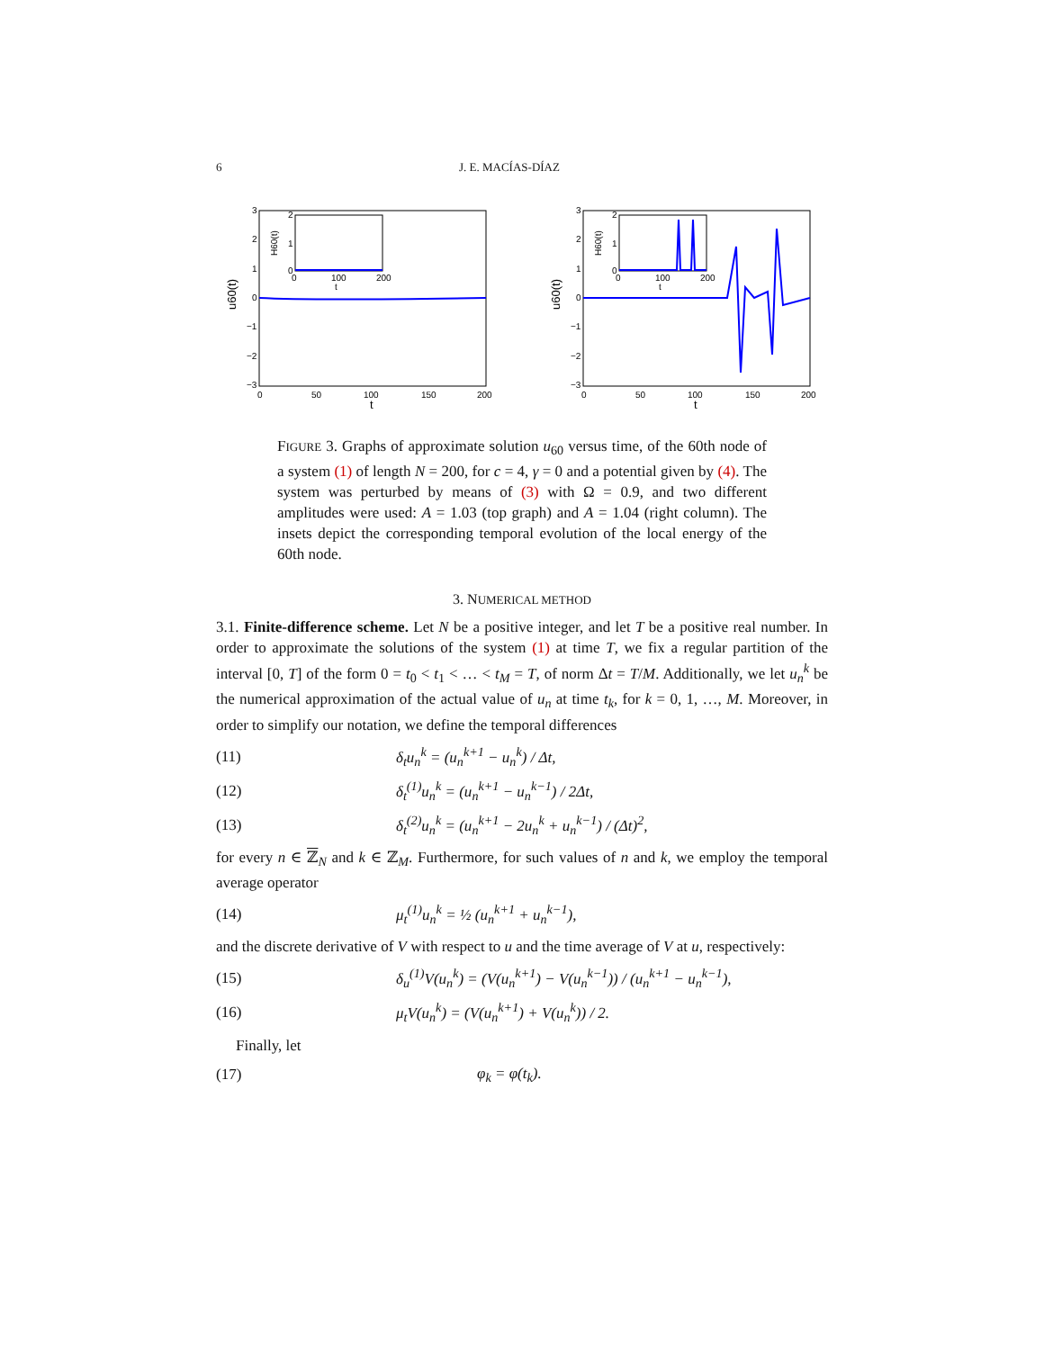6 J. E. MACÍAS-DÍAZ
3
2
1
0
−1
−2
−3
0
50
100
150
200
t
u60(t)
2
1
0
0
100
200
t
H60(t)
3
2
1
0
−1
−2
−3
0
50
100
150
200
t
u60(t)
2
1
0
0
100
200
t
H60(t)
FIGURE 3. Graphs of approximate solution u<sub>60</sub> versus time, of the 60th node of a system (1) of length N = 200, for c = 4, γ = 0 and a potential given by (4). The system was perturbed by means of (3) with Ω = 0.9, and two different amplitudes were used: A = 1.03 (top graph) and A = 1.04 (right column). The insets depict the corresponding temporal evolution of the local energy of the 60th node.
3. NUMERICAL METHOD
3.1. Finite-difference scheme. Let N be a positive integer, and let T be a positive real number. In order to approximate the solutions of the system (1) at time T, we fix a regular partition of the interval [0, T] of the form 0 = t<sub>0</sub> < t<sub>1</sub> < … < t<sub>M</sub> = T, of norm Δt = T/M. Additionally, we let u<sub>n</sub><sup>k</sup> be the numerical approximation of the actual value of u<sub>n</sub> at time t<sub>k</sub>, for k = 0, 1, …, M. Moreover, in order to simplify our notation, we define the temporal differences
(11) δ<sub>t</sub>u<sub>n</sub><sup>k</sup> = (u<sub>n</sub><sup>k+1</sup> − u<sub>n</sub><sup>k</sup>) / Δt,
(12) δ<sub>t</sub><sup>(1)</sup>u<sub>n</sub><sup>k</sup> = (u<sub>n</sub><sup>k+1</sup> − u<sub>n</sub><sup>k−1</sup>) / 2Δt,
(13) δ<sub>t</sub><sup>(2)</sup>u<sub>n</sub><sup>k</sup> = (u<sub>n</sub><sup>k+1</sup> − 2u<sub>n</sub><sup>k</sup> + u<sub>n</sub><sup>k−1</sup>) / (Δt)<sup>2</sup>,
for every n ∈ ℤ<sub>N</sub> and k ∈ ℤ<sub>M</sub>. Furthermore, for such values of n and k, we employ the temporal average operator
(14) μ<sub>t</sub><sup>(1)</sup>u<sub>n</sub><sup>k</sup> = ½ (u<sub>n</sub><sup>k+1</sup> + u<sub>n</sub><sup>k−1</sup>),
and the discrete derivative of V with respect to u and the time average of V at u, respectively:
(15) δ<sub>u</sub><sup>(1)</sup>V(u<sub>n</sub><sup>k</sup>) = (V(u<sub>n</sub><sup>k+1</sup>) − V(u<sub>n</sub><sup>k−1</sup>)) / (u<sub>n</sub><sup>k+1</sup> − u<sub>n</sub><sup>k−1</sup>),
(16) μ<sub>t</sub>V(u<sub>n</sub><sup>k</sup>) = (V(u<sub>n</sub><sup>k+1</sup>) + V(u<sub>n</sub><sup>k</sup>)) / 2.
Finally, let
(17) φ<sub>k</sub> = φ(t<sub>k</sub>).